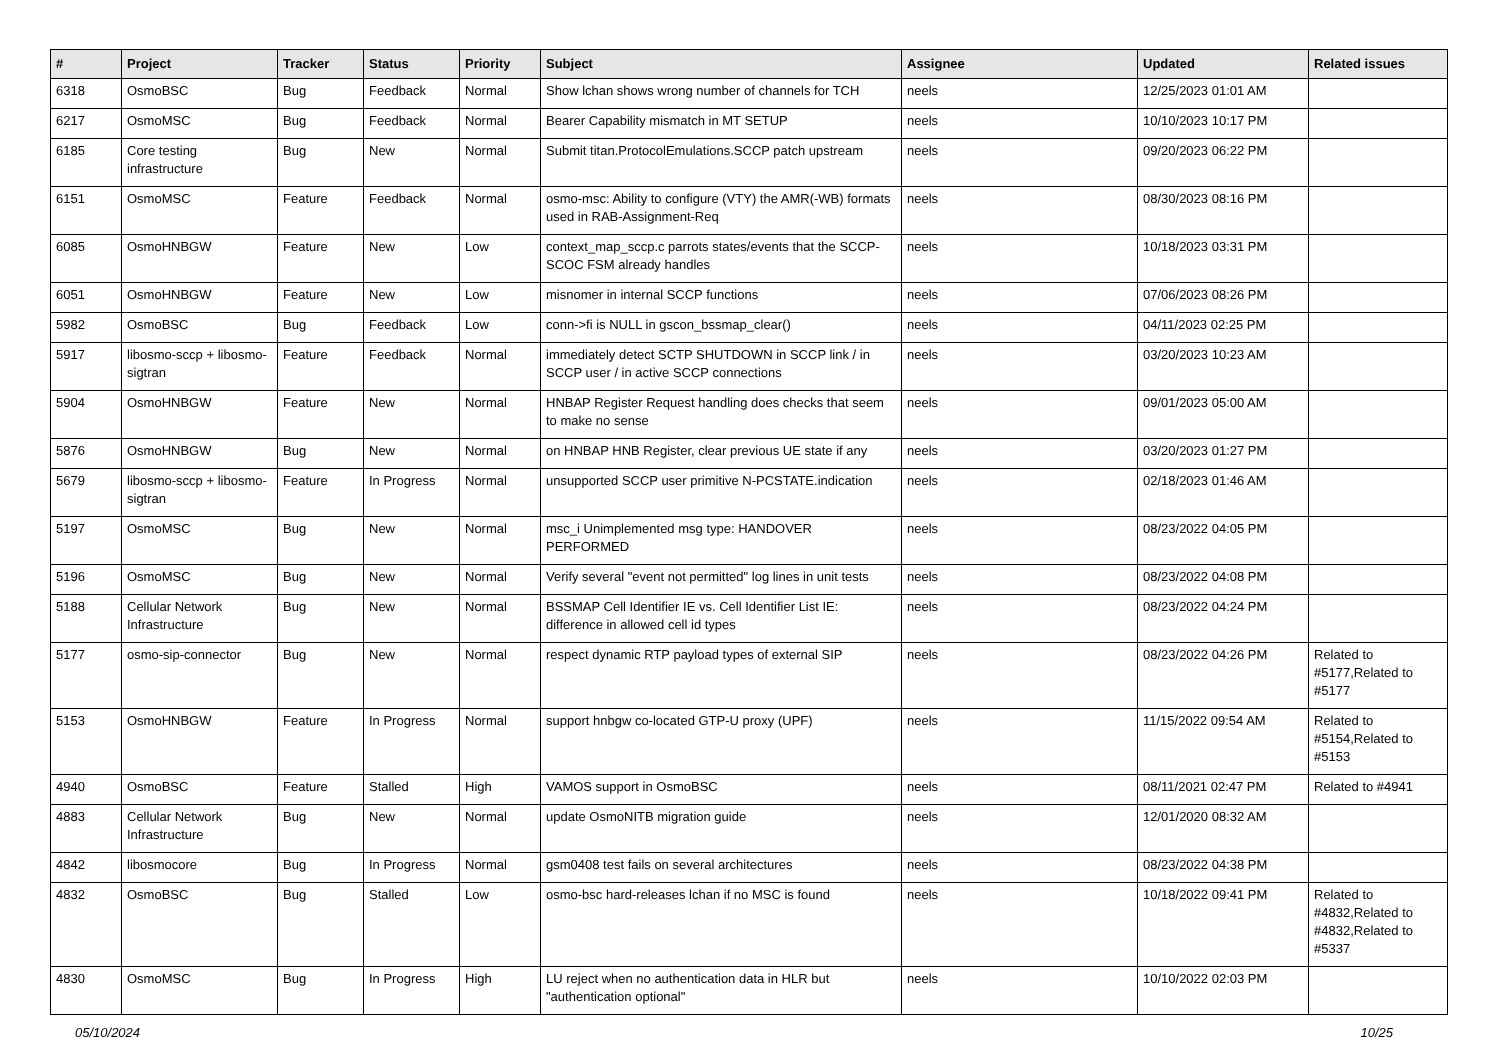| # | Project | Tracker | Status | Priority | Subject | Assignee | Updated | Related issues |
| --- | --- | --- | --- | --- | --- | --- | --- | --- |
| 6318 | OsmoBSC | Bug | Feedback | Normal | Show lchan shows wrong number of channels for TCH | neels | 12/25/2023 01:01 AM | |
| 6217 | OsmoMSC | Bug | Feedback | Normal | Bearer Capability mismatch in MT SETUP | neels | 10/10/2023 10:17 PM | |
| 6185 | Core testing infrastructure | Bug | New | Normal | Submit titan.ProtocolEmulations.SCCP patch upstream | neels | 09/20/2023 06:22 PM | |
| 6151 | OsmoMSC | Feature | Feedback | Normal | osmo-msc: Ability to configure (VTY) the AMR(-WB) formats used in RAB-Assignment-Req | neels | 08/30/2023 08:16 PM | |
| 6085 | OsmoHNBGW | Feature | New | Low | context_map_sccp.c parrots states/events that the SCCP-SCOC FSM already handles | neels | 10/18/2023 03:31 PM | |
| 6051 | OsmoHNBGW | Feature | New | Low | misnomer in internal SCCP functions | neels | 07/06/2023 08:26 PM | |
| 5982 | OsmoBSC | Bug | Feedback | Low | conn->fi is NULL in gscon_bssmap_clear() | neels | 04/11/2023 02:25 PM | |
| 5917 | libosmo-sccp + libosmo-sigtran | Feature | Feedback | Normal | immediately detect SCTP SHUTDOWN in SCCP link / in SCCP user / in active SCCP connections | neels | 03/20/2023 10:23 AM | |
| 5904 | OsmoHNBGW | Feature | New | Normal | HNBAP Register Request handling does checks that seem to make no sense | neels | 09/01/2023 05:00 AM | |
| 5876 | OsmoHNBGW | Bug | New | Normal | on HNBAP HNB Register, clear previous UE state if any | neels | 03/20/2023 01:27 PM | |
| 5679 | libosmo-sccp + libosmo-sigtran | Feature | In Progress | Normal | unsupported SCCP user primitive N-PCSTATE.indication | neels | 02/18/2023 01:46 AM | |
| 5197 | OsmoMSC | Bug | New | Normal | msc_i Unimplemented msg type: HANDOVER PERFORMED | neels | 08/23/2022 04:05 PM | |
| 5196 | OsmoMSC | Bug | New | Normal | Verify several "event not permitted" log lines in unit tests | neels | 08/23/2022 04:08 PM | |
| 5188 | Cellular Network Infrastructure | Bug | New | Normal | BSSMAP Cell Identifier IE vs. Cell Identifier List IE: difference in allowed cell id types | neels | 08/23/2022 04:24 PM | |
| 5177 | osmo-sip-connector | Bug | New | Normal | respect dynamic RTP payload types of external SIP | neels | 08/23/2022 04:26 PM | Related to #5177,Related to #5177 |
| 5153 | OsmoHNBGW | Feature | In Progress | Normal | support hnbgw co-located GTP-U proxy (UPF) | neels | 11/15/2022 09:54 AM | Related to #5154,Related to #5153 |
| 4940 | OsmoBSC | Feature | Stalled | High | VAMOS support in OsmoBSC | neels | 08/11/2021 02:47 PM | Related to #4941 |
| 4883 | Cellular Network Infrastructure | Bug | New | Normal | update OsmoNITB migration guide | neels | 12/01/2020 08:32 AM | |
| 4842 | libosmocore | Bug | In Progress | Normal | gsm0408 test fails on several architectures | neels | 08/23/2022 04:38 PM | |
| 4832 | OsmoBSC | Bug | Stalled | Low | osmo-bsc hard-releases lchan if no MSC is found | neels | 10/18/2022 09:41 PM | Related to #4832,Related to #4832,Related to #5337 |
| 4830 | OsmoMSC | Bug | In Progress | High | LU reject when no authentication data in HLR but "authentication optional" | neels | 10/10/2022 02:03 PM | |
05/10/2024 10/25